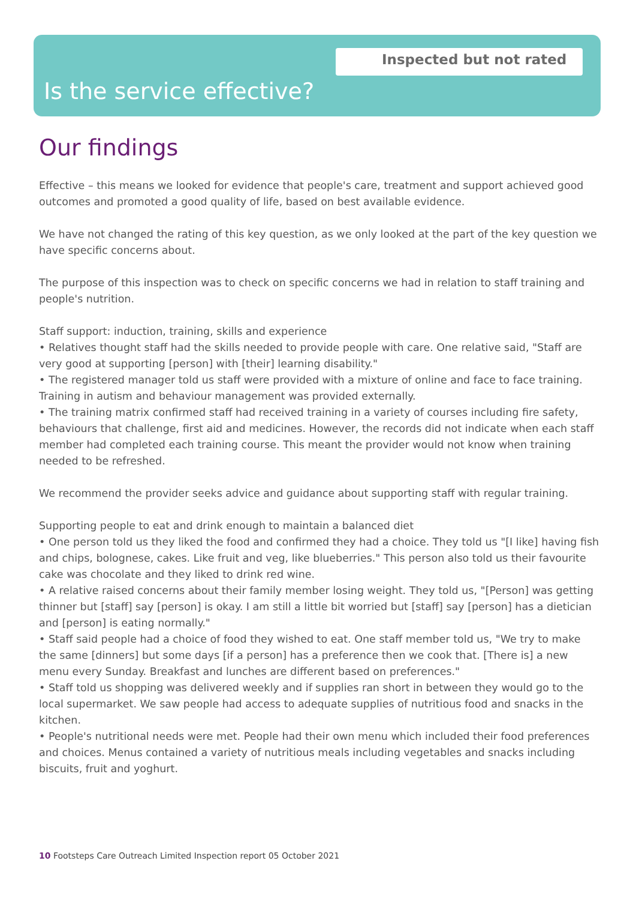Inspected but not rated
Is the service effective?
Our findings
Effective – this means we looked for evidence that people's care, treatment and support achieved good outcomes and promoted a good quality of life, based on best available evidence.
We have not changed the rating of this key question, as we only looked at the part of the key question we have specific concerns about.
The purpose of this inspection was to check on specific concerns we had in relation to staff training and people's nutrition.
Staff support: induction, training, skills and experience
• Relatives thought staff had the skills needed to provide people with care. One relative said, "Staff are very good at supporting [person] with [their] learning disability."
• The registered manager told us staff were provided with a mixture of online and face to face training. Training in autism and behaviour management was provided externally.
• The training matrix confirmed staff had received training in a variety of courses including fire safety, behaviours that challenge, first aid and medicines. However, the records did not indicate when each staff member had completed each training course. This meant the provider would not know when training needed to be refreshed.
We recommend the provider seeks advice and guidance about supporting staff with regular training.
Supporting people to eat and drink enough to maintain a balanced diet
• One person told us they liked the food and confirmed they had a choice. They told us "[I like] having fish and chips, bolognese, cakes. Like fruit and veg, like blueberries." This person also told us their favourite cake was chocolate and they liked to drink red wine.
• A relative raised concerns about their family member losing weight. They told us, "[Person] was getting thinner but [staff] say [person] is okay. I am still a little bit worried but [staff] say [person] has a dietician and [person] is eating normally."
• Staff said people had a choice of food they wished to eat. One staff member told us, "We try to make the same [dinners] but some days [if a person] has a preference then we cook that. [There is] a new menu every Sunday. Breakfast and lunches are different based on preferences."
• Staff told us shopping was delivered weekly and if supplies ran short in between they would go to the local supermarket. We saw people had access to adequate supplies of nutritious food and snacks in the kitchen.
• People's nutritional needs were met. People had their own menu which included their food preferences and choices. Menus contained a variety of nutritious meals including vegetables and snacks including biscuits, fruit and yoghurt.
10 Footsteps Care Outreach Limited Inspection report 05 October 2021